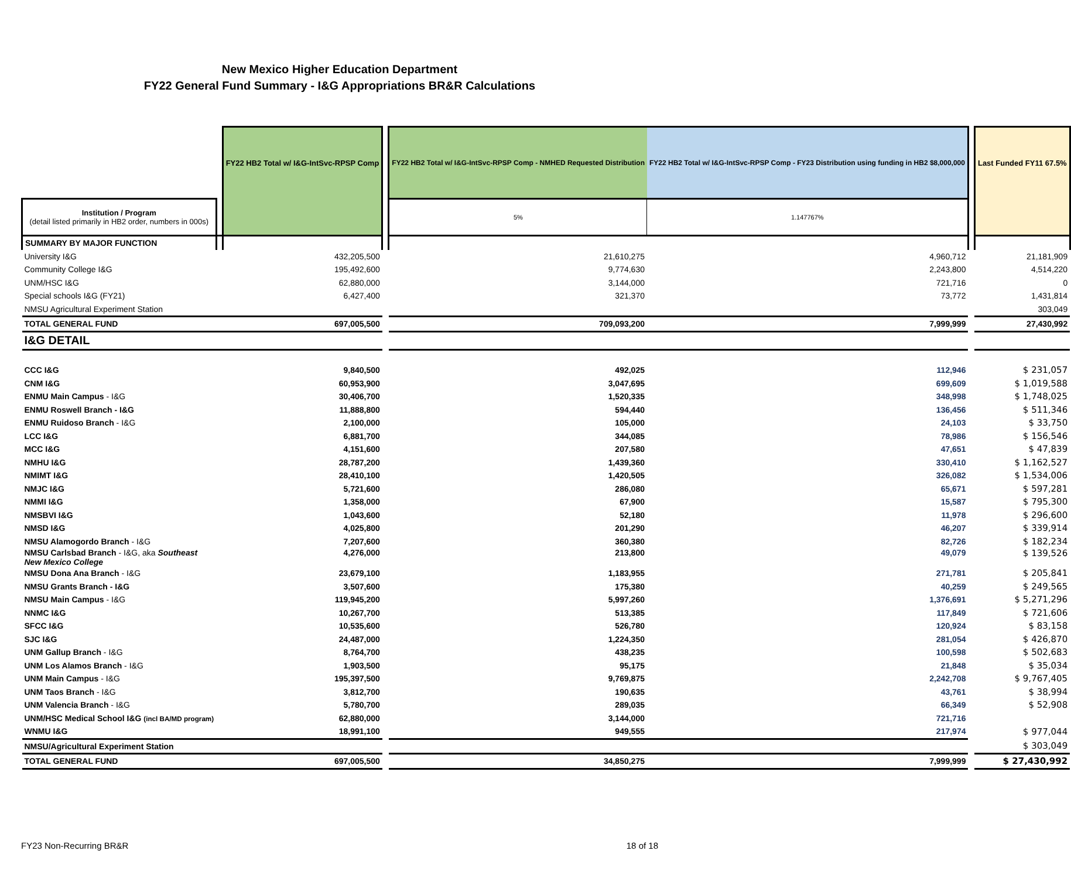New Mexico Higher Education Department
FY22 General Fund Summary - I&G Appropriations BR&R Calculations
| | | FY22 HB2 Total w/ I&G-IntSvc-RPSP Comp | | FY22 HB2 Total w/ I&G-IntSvc-RPSP Comp - NMHED Requested Distribution | FY22 HB2 Total w/ I&G-IntSvc-RPSP Comp - FY23 Distribution using funding in HB2 $8,000,000 | | Last Funded FY11 67.5% |
| --- | --- | --- | --- | --- | --- | --- | --- |
| Institution / Program (detail listed primarily in HB2 order, numbers in 000s) | | | | 5% | 1.147767% | | |
| SUMMARY BY MAJOR FUNCTION | | | | | | | |
| University I&G | | 432,205,500 | | 21,610,275 | 4,960,712 | | 21,181,909 |
| Community College I&G | | 195,492,600 | | 9,774,630 | 2,243,800 | | 4,514,220 |
| UNM/HSC I&G | | 62,880,000 | | 3,144,000 | 721,716 | | 0 |
| Special schools I&G (FY21) | | 6,427,400 | | 321,370 | 73,772 | | 1,431,814 |
| NMSU Agricultural Experiment Station | | | | | | | 303,049 |
| TOTAL GENERAL FUND | | 697,005,500 | | 709,093,200 | 7,999,999 | | 27,430,992 |
| I&G DETAIL | | | | | | | |
| CCC I&G | | 9,840,500 | | 492,025 | 112,946 | | $ 231,057 |
| CNM I&G | | 60,953,900 | | 3,047,695 | 699,609 | | $ 1,019,588 |
| ENMU Main Campus - I&G | | 30,406,700 | | 1,520,335 | 348,998 | | $ 1,748,025 |
| ENMU Roswell Branch - I&G | | 11,888,800 | | 594,440 | 136,456 | | $ 511,346 |
| ENMU Ruidoso Branch - I&G | | 2,100,000 | | 105,000 | 24,103 | | $ 33,750 |
| LCC I&G | | 6,881,700 | | 344,085 | 78,986 | | $ 156,546 |
| MCC I&G | | 4,151,600 | | 207,580 | 47,651 | | $ 47,839 |
| NMHU I&G | | 28,787,200 | | 1,439,360 | 330,410 | | $ 1,162,527 |
| NMIMT I&G | | 28,410,100 | | 1,420,505 | 326,082 | | $ 1,534,006 |
| NMJC I&G | | 5,721,600 | | 286,080 | 65,671 | | $ 597,281 |
| NMMI I&G | | 1,358,000 | | 67,900 | 15,587 | | $ 795,300 |
| NMSBVI I&G | | 1,043,600 | | 52,180 | 11,978 | | $ 296,600 |
| NMSD I&G | | 4,025,800 | | 201,290 | 46,207 | | $ 339,914 |
| NMSU Alamogordo Branch - I&G | | 7,207,600 | | 360,380 | 82,726 | | $ 182,234 |
| NMSU Carlsbad Branch - I&G, aka Southeast New Mexico College | | 4,276,000 | | 213,800 | 49,079 | | $ 139,526 |
| NMSU Dona Ana Branch - I&G | | 23,679,100 | | 1,183,955 | 271,781 | | $ 205,841 |
| NMSU Grants Branch - I&G | | 3,507,600 | | 175,380 | 40,259 | | $ 249,565 |
| NMSU Main Campus - I&G | | 119,945,200 | | 5,997,260 | 1,376,691 | | $ 5,271,296 |
| NNMC I&G | | 10,267,700 | | 513,385 | 117,849 | | $ 721,606 |
| SFCC I&G | | 10,535,600 | | 526,780 | 120,924 | | $ 83,158 |
| SJC I&G | | 24,487,000 | | 1,224,350 | 281,054 | | $ 426,870 |
| UNM Gallup Branch - I&G | | 8,764,700 | | 438,235 | 100,598 | | $ 502,683 |
| UNM Los Alamos Branch - I&G | | 1,903,500 | | 95,175 | 21,848 | | $ 35,034 |
| UNM Main Campus - I&G | | 195,397,500 | | 9,769,875 | 2,242,708 | | $ 9,767,405 |
| UNM Taos Branch - I&G | | 3,812,700 | | 190,635 | 43,761 | | $ 38,994 |
| UNM Valencia Branch - I&G | | 5,780,700 | | 289,035 | 66,349 | | $ 52,908 |
| UNM/HSC Medical School I&G (incl BA/MD program) | | 62,880,000 | | 3,144,000 | 721,716 | | |
| WNMU I&G | | 18,991,100 | | 949,555 | 217,974 | | $ 977,044 |
| NMSU/Agricultural Experiment Station | | | | | | | $ 303,049 |
| TOTAL GENERAL FUND | | 697,005,500 | | 34,850,275 | 7,999,999 | | $ 27,430,992 |
FY23 Non-Recurring BR&R 18 of 18